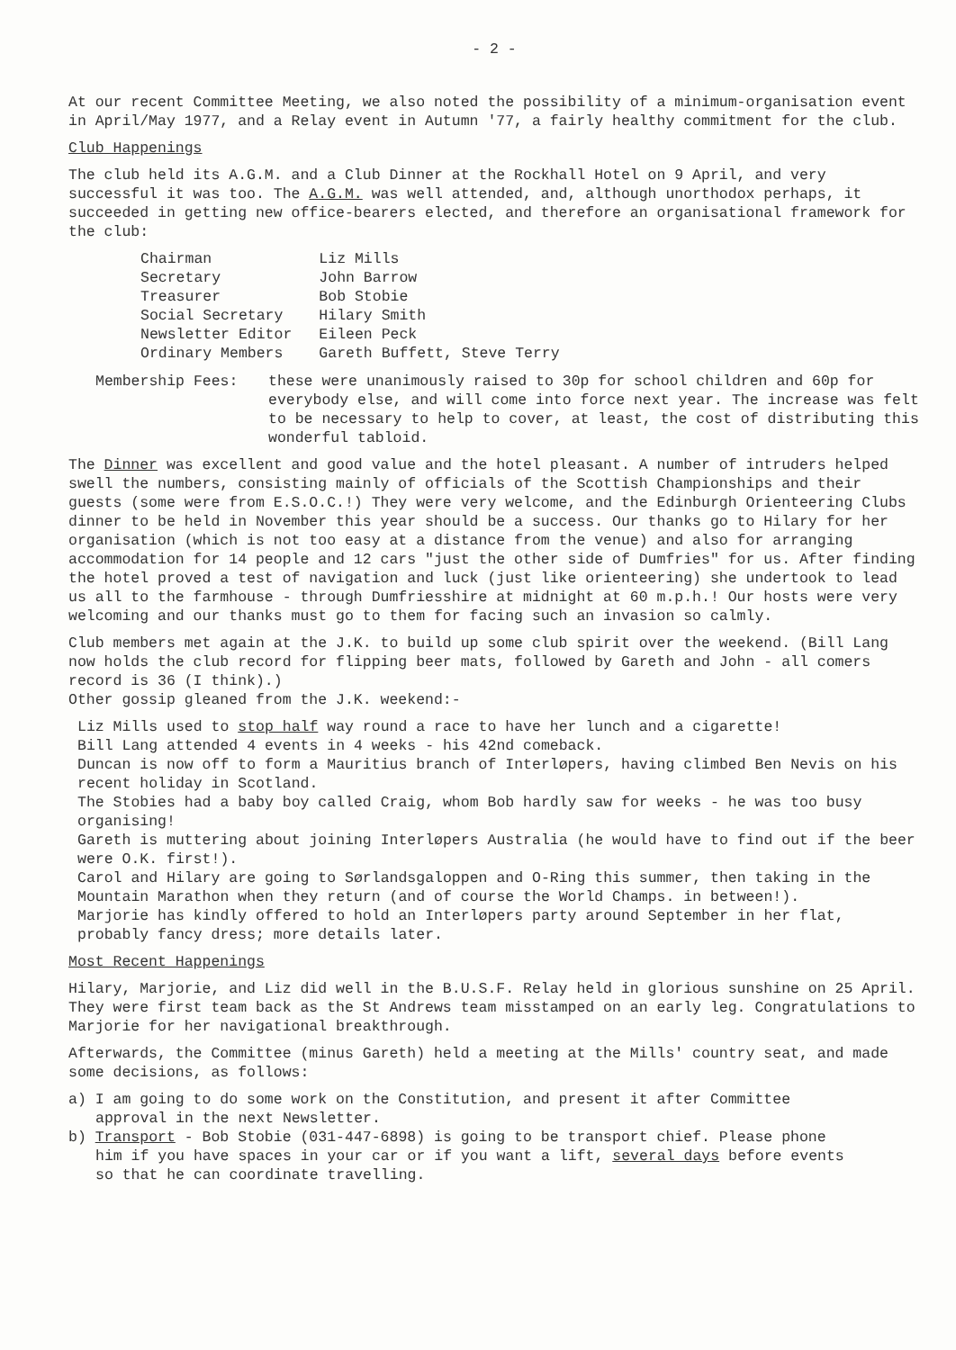- 2 -
At our recent Committee Meeting, we also noted the possibility of a minimum-organisation event in April/May 1977, and a Relay event in Autumn '77, a fairly healthy commitment for the club.
Club Happenings
The club held its A.G.M. and a Club Dinner at the Rockhall Hotel on 9 April, and very successful it was too. The A.G.M. was well attended, and, although unorthodox perhaps, it succeeded in getting new office-bearers elected, and therefore an organisational framework for the club:
| Chairman | Liz Mills |
| Secretary | John Barrow |
| Treasurer | Bob Stobie |
| Social Secretary | Hilary Smith |
| Newsletter Editor | Eileen Peck |
| Ordinary Members | Gareth Buffett, Steve Terry |
Membership Fees: these were unanimously raised to 30p for school children and 60p for everybody else, and will come into force next year. The increase was felt to be necessary to help to cover, at least, the cost of distributing this wonderful tabloid.
The Dinner was excellent and good value and the hotel pleasant. A number of intruders helped swell the numbers, consisting mainly of officials of the Scottish Championships and their guests (some were from E.S.O.C.!) They were very welcome, and the Edinburgh Orienteering Clubs dinner to be held in November this year should be a success. Our thanks go to Hilary for her organisation (which is not too easy at a distance from the venue) and also for arranging accommodation for 14 people and 12 cars "just the other side of Dumfries" for us. After finding the hotel proved a test of navigation and luck (just like orienteering) she undertook to lead us all to the farmhouse - through Dumfriesshire at midnight at 60 m.p.h.! Our hosts were very welcoming and our thanks must go to them for facing such an invasion so calmly.
Club members met again at the J.K. to build up some club spirit over the weekend. (Bill Lang now holds the club record for flipping beer mats, followed by Gareth and John - all comers record is 36 (I think).)
Other gossip gleaned from the J.K. weekend:-
Liz Mills used to stop half way round a race to have her lunch and a cigarette!
Bill Lang attended 4 events in 4 weeks - his 42nd comeback.
Duncan is now off to form a Mauritius branch of Interløpers, having climbed Ben Nevis on his recent holiday in Scotland.
The Stobies had a baby boy called Craig, whom Bob hardly saw for weeks - he was too busy organising!
Gareth is muttering about joining Interløpers Australia (he would have to find out if the beer were O.K. first!).
Carol and Hilary are going to Sørlandsgaloppen and O-Ring this summer, then taking in the Mountain Marathon when they return (and of course the World Champs. in between!).
Marjorie has kindly offered to hold an Interløpers party around September in her flat, probably fancy dress; more details later.
Most Recent Happenings
Hilary, Marjorie, and Liz did well in the B.U.S.F. Relay held in glorious sunshine on 25 April. They were first team back as the St Andrews team misstamped on an early leg. Congratulations to Marjorie for her navigational breakthrough.
Afterwards, the Committee (minus Gareth) held a meeting at the Mills' country seat, and made some decisions, as follows:
a) I am going to do some work on the Constitution, and present it after Committee
approval in the next Newsletter.
b) Transport - Bob Stobie (031-447-6898) is going to be transport chief. Please phone
him if you have spaces in your car or if you want a lift, several days before events
so that he can coordinate travelling.